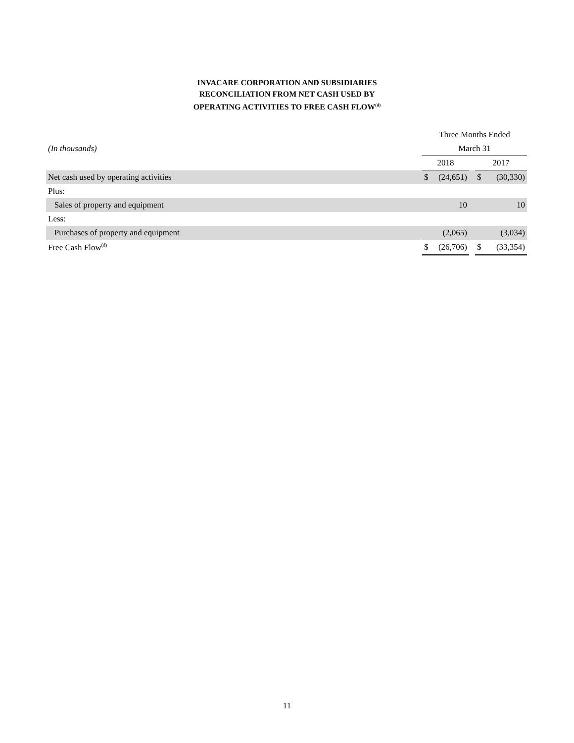INVACARE CORPORATION AND SUBSIDIARIES
RECONCILIATION FROM NET CASH USED BY
OPERATING ACTIVITIES TO FREE CASH FLOW<sup>(d)</sup>
| | Three Months Ended | | | | |
| (In thousands) | March 31 | | | | |
| | 2018 | | | 2017 | |
| Net cash used by operating activities | $ | (24,651) | | $ | (30,330) |
| Plus: | | | | | |
| Sales of property and equipment | | 10 | | | 10 |
| Less: | | | | | |
| Purchases of property and equipment | | (2,065) | | | (3,034) |
| Free Cash Flow<sup>(d)</sup> | $ | (26,706) | | $ | (33,354) |
11